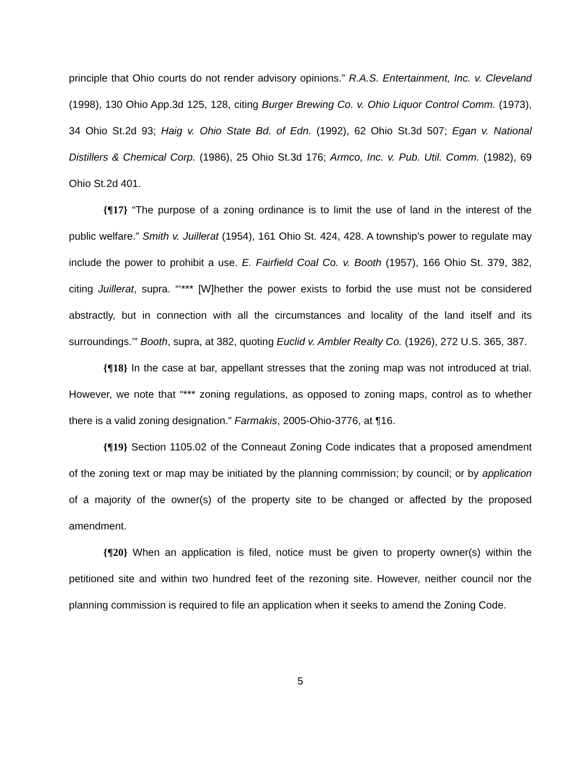principle that Ohio courts do not render advisory opinions.” R.A.S. Entertainment, Inc. v. Cleveland (1998), 130 Ohio App.3d 125, 128, citing Burger Brewing Co. v. Ohio Liquor Control Comm. (1973), 34 Ohio St.2d 93; Haig v. Ohio State Bd. of Edn. (1992), 62 Ohio St.3d 507; Egan v. National Distillers & Chemical Corp. (1986), 25 Ohio St.3d 176; Armco, Inc. v. Pub. Util. Comm. (1982), 69 Ohio St.2d 401.
{¶17} “The purpose of a zoning ordinance is to limit the use of land in the interest of the public welfare.” Smith v. Juillerat (1954), 161 Ohio St. 424, 428. A township’s power to regulate may include the power to prohibit a use. E. Fairfield Coal Co. v. Booth (1957), 166 Ohio St. 379, 382, citing Juillerat, supra. “‘*** [W]hether the power exists to forbid the use must not be considered abstractly, but in connection with all the circumstances and locality of the land itself and its surroundings.’” Booth, supra, at 382, quoting Euclid v. Ambler Realty Co. (1926), 272 U.S. 365, 387.
{¶18} In the case at bar, appellant stresses that the zoning map was not introduced at trial. However, we note that “*** zoning regulations, as opposed to zoning maps, control as to whether there is a valid zoning designation.” Farmakis, 2005-Ohio-3776, at ¶16.
{¶19} Section 1105.02 of the Conneaut Zoning Code indicates that a proposed amendment of the zoning text or map may be initiated by the planning commission; by council; or by application of a majority of the owner(s) of the property site to be changed or affected by the proposed amendment.
{¶20} When an application is filed, notice must be given to property owner(s) within the petitioned site and within two hundred feet of the rezoning site. However, neither council nor the planning commission is required to file an application when it seeks to amend the Zoning Code.
5